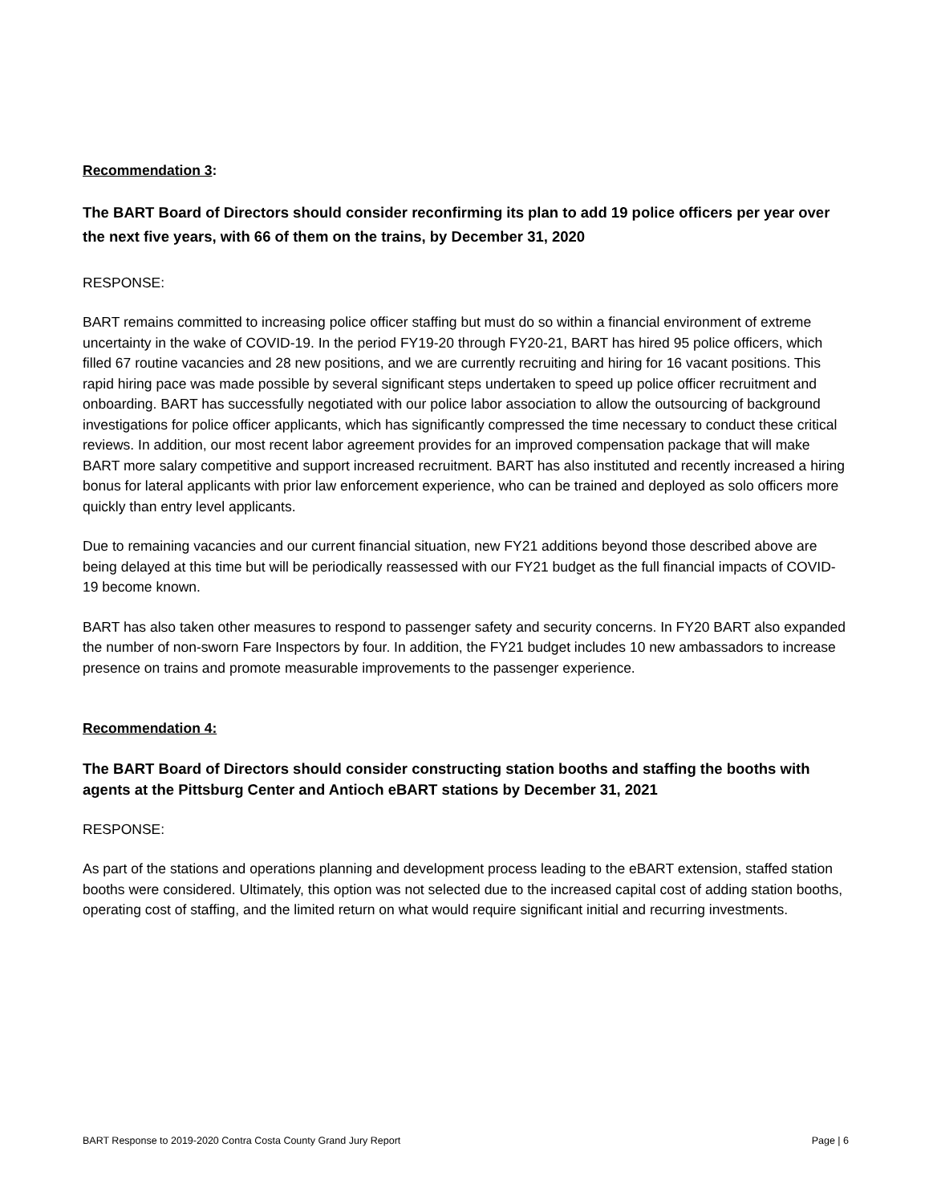Recommendation 3:
The BART Board of Directors should consider reconfirming its plan to add 19 police officers per year over the next five years, with 66 of them on the trains, by December 31, 2020
RESPONSE:
BART remains committed to increasing police officer staffing but must do so within a financial environment of extreme uncertainty in the wake of COVID-19. In the period FY19-20 through FY20-21, BART has hired 95 police officers, which filled 67 routine vacancies and 28 new positions, and we are currently recruiting and hiring for 16 vacant positions. This rapid hiring pace was made possible by several significant steps undertaken to speed up police officer recruitment and onboarding. BART has successfully negotiated with our police labor association to allow the outsourcing of background investigations for police officer applicants, which has significantly compressed the time necessary to conduct these critical reviews. In addition, our most recent labor agreement provides for an improved compensation package that will make BART more salary competitive and support increased recruitment. BART has also instituted and recently increased a hiring bonus for lateral applicants with prior law enforcement experience, who can be trained and deployed as solo officers more quickly than entry level applicants.
Due to remaining vacancies and our current financial situation, new FY21 additions beyond those described above are being delayed at this time but will be periodically reassessed with our FY21 budget as the full financial impacts of COVID-19 become known.
BART has also taken other measures to respond to passenger safety and security concerns. In FY20 BART also expanded the number of non-sworn Fare Inspectors by four. In addition, the FY21 budget includes 10 new ambassadors to increase presence on trains and promote measurable improvements to the passenger experience.
Recommendation 4:
The BART Board of Directors should consider constructing station booths and staffing the booths with agents at the Pittsburg Center and Antioch eBART stations by December 31, 2021
RESPONSE:
As part of the stations and operations planning and development process leading to the eBART extension, staffed station booths were considered. Ultimately, this option was not selected due to the increased capital cost of adding station booths, operating cost of staffing, and the limited return on what would require significant initial and recurring investments.
BART Response to 2019-2020 Contra Costa County Grand Jury Report Page | 6